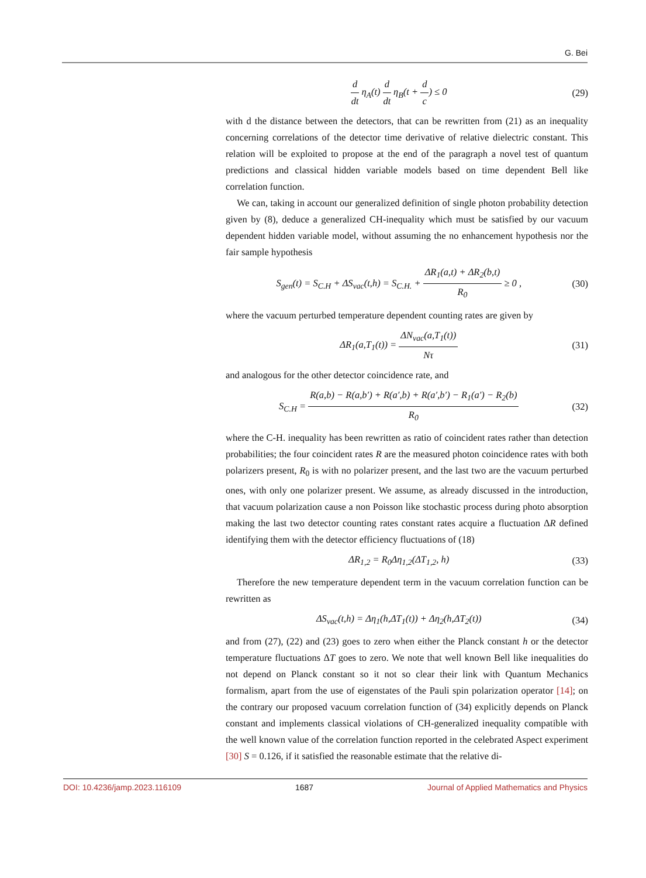G. Bei
d dt η<sub>A</sub>(t) d dt η<sub>B</sub>(t + d c) ≤ 0
(29)
with d the distance between the detectors, that can be rewritten from (21) as an inequality concerning correlations of the detector time derivative of relative dielectric constant. This relation will be exploited to propose at the end of the paragraph a novel test of quantum predictions and classical hidden variable models based on time dependent Bell like correlation function.
We can, taking in account our generalized definition of single photon probability detection given by (8), deduce a generalized CH-inequality which must be satisfied by our vacuum dependent hidden variable model, without assuming the no enhancement hypothesis nor the fair sample hypothesis
S<sub>gen</sub>(t) = S<sub>C.H</sub> + ΔS<sub>vac</sub>(t,h) = S<sub>C.H.</sub> + ΔR<sub>1</sub>(a,t) + ΔR<sub>2</sub>(b,t) R<sub>0</sub> ≥ 0 ,
(30)
where the vacuum perturbed temperature dependent counting rates are given by
ΔR<sub>1</sub>(a,T<sub>1</sub>(t)) = ΔN<sub>vac</sub>(a,T<sub>1</sub>(t)) Nτ
(31)
and analogous for the other detector coincidence rate, and
S<sub>C.H</sub> = R(a,b) − R(a,b′) + R(a′,b) + R(a′,b′) − R<sub>1</sub>(a′) − R<sub>2</sub>(b) R<sub>0</sub>
(32)
where the C-H. inequality has been rewritten as ratio of coincident rates rather than detection probabilities; the four coincident rates R are the measured photon coincidence rates with both polarizers present, R<sub>0</sub> is with no polarizer present, and the last two are the vacuum perturbed ones, with only one polarizer present. We assume, as already discussed in the introduction, that vacuum polarization cause a non Poisson like stochastic process during photo absorption making the last two detector counting rates constant rates acquire a fluctuation ΔR defined identifying them with the detector efficiency fluctuations of (18)
ΔR<sub>1,2</sub> = R<sub>0</sub>Δη<sub>1,2</sub>(ΔT<sub>1,2</sub>, h) (33)
Therefore the new temperature dependent term in the vacuum correlation function can be rewritten as
ΔS<sub>vac</sub>(t,h) = Δη<sub>1</sub>(h,ΔT<sub>1</sub>(t)) + Δη<sub>2</sub>(h,ΔT<sub>2</sub>(t))
(34)
and from (27), (22) and (23) goes to zero when either the Planck constant h or the detector temperature fluctuations ΔT goes to zero. We note that well known Bell like inequalities do not depend on Planck constant so it not so clear their link with Quantum Mechanics formalism, apart from the use of eigenstates of the Pauli spin polarization operator [14]; on the contrary our proposed vacuum correlation function of (34) explicitly depends on Planck constant and implements classical violations of CH-generalized inequality compatible with the well known value of the correlation function reported in the celebrated Aspect experiment [30] S = 0.126, if it satisfied the reasonable estimate that the relative di-
DOI: 10.4236/jamp.2023.116109 1687 Journal of Applied Mathematics and Physics